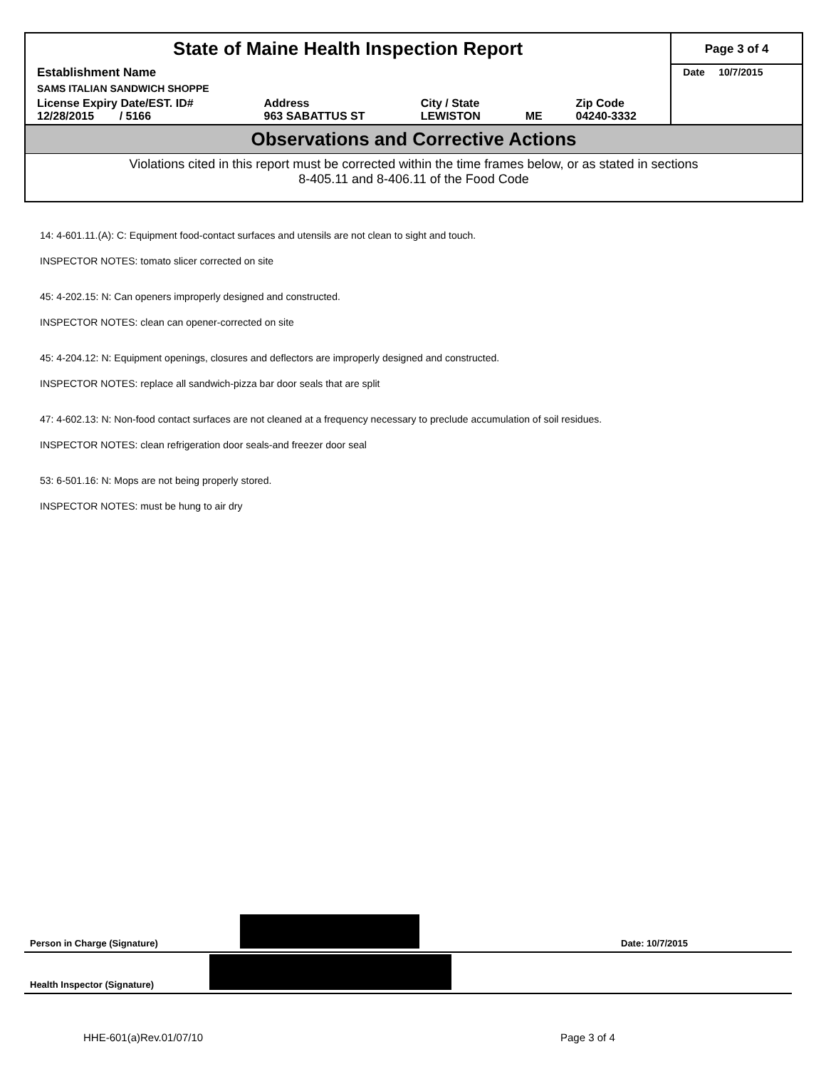| State of Maine Health Inspection Report | | | | | Page 3 of 4 |
| Establishment Name | | | | | Date 10/7/2015 |
| SAMS ITALIAN SANDWICH SHOPPE | | | | | |
| License Expiry Date/EST. ID# 12/28/2015 / 5166 | Address 963 SABATTUS ST | City / State LEWISTON | ME | Zip Code 04240-3332 | |
Observations and Corrective Actions
Violations cited in this report must be corrected within the time frames below, or as stated in sections
8-405.11 and 8-406.11 of the Food Code
14: 4-601.11.(A): C: Equipment food-contact surfaces and utensils are not clean to sight and touch.
INSPECTOR NOTES: tomato slicer corrected on site
45: 4-202.15: N: Can openers improperly designed and constructed.
INSPECTOR NOTES: clean can opener-corrected on site
45: 4-204.12: N: Equipment openings, closures and deflectors are improperly designed and constructed.
INSPECTOR NOTES: replace all sandwich-pizza bar door seals that are split
47: 4-602.13: N: Non-food contact surfaces are not cleaned at a frequency necessary to preclude accumulation of soil residues.
INSPECTOR NOTES: clean refrigeration door seals-and freezer door seal
53: 6-501.16: N: Mops are not being properly stored.
INSPECTOR NOTES: must be hung to air dry
Person in Charge (Signature) Date: 10/7/2015
Health Inspector (Signature)
HHE-601(a)Rev.01/07/10 Page 3 of 4